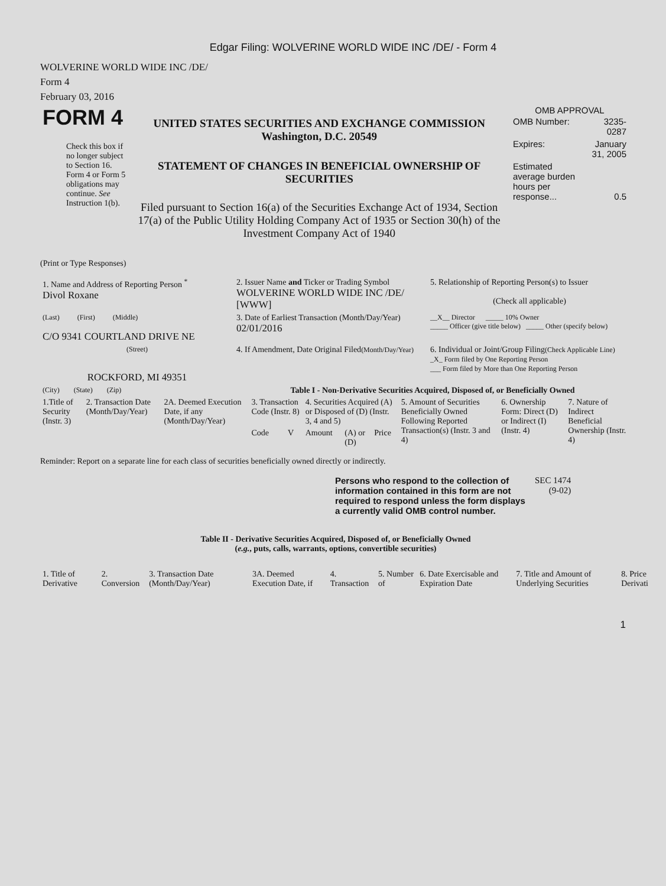Edgar Filing: WOLVERINE WORLD WIDE INC /DE/ - Form 4
WOLVERINE WORLD WIDE INC /DE/
Form 4
February 03, 2016
| FORM 4 Check this box if no longer subject to Section 16. Form 4 or Form 5 obligations may continue. See Instruction 1(b). | UNITED STATES SECURITIES AND EXCHANGE COMMISSION Washington, D.C. 20549 STATEMENT OF CHANGES IN BENEFICIAL OWNERSHIP OF SECURITIES Filed pursuant to Section 16(a) of the Securities Exchange Act of 1934, Section 17(a) of the Public Utility Holding Company Act of 1935 or Section 30(h) of the Investment Company Act of 1940 | OMB APPROVAL / OMB Number: / 3235-0287 / / Expires: / January 31, 2005 / / Estimated average burden hours per response... / 0.5 / |
(Print or Type Responses)
| 1. Name and Address of Reporting Person <sup>*</sup> Divol Roxane | 2. Issuer Name and Ticker or Trading Symbol WOLVERINE WORLD WIDE INC /DE/ [WWW] | 5. Relationship of Reporting Person(s) to Issuer (Check all applicable) |
| (Last) (First) (Middle) C/O 9341 COURTLAND DRIVE NE | 3. Date of Earliest Transaction (Month/Day/Year) 02/01/2016 | __X__ Director _____ 10% Owner _____ Officer (give title below) _____ Other (specify below) |
| (Street) ROCKFORD, MI 49351 | 4. If Amendment, Date Original Filed (Month/Day/Year) | 6. Individual or Joint/Group Filing (Check Applicable Line) _X_ Form filed by One Reporting Person ___ Form filed by More than One Reporting Person |
| (City) (State) (Zip) | Table I - Non-Derivative Securities Acquired, Disposed of, or Beneficially Owned | |
| 1.Title of Security (Instr. 3) | 2. Transaction Date (Month/Day/Year) | 2A. Deemed Execution Date, if any (Month/Day/Year) | 3. Transaction Code (Instr. 8) | | 4. Securities Acquired (A) or Disposed of (D) (Instr. 3, 4 and 5) | | | 5. Amount of Securities Beneficially Owned Following Reported Transaction(s) (Instr. 3 and 4) | 6. Ownership Form: Direct (D) or Indirect (I) (Instr. 4) | 7. Nature of Indirect Beneficial Ownership (Instr. 4) |
| --- | --- | --- | --- | --- | --- | --- | --- | --- | --- | --- |
| | | | Code | V | Amount | (A) or (D) | Price | | | |
Reminder: Report on a separate line for each class of securities beneficially owned directly or indirectly.
| Persons who respond to the collection of information contained in this form are not required to respond unless the form displays a currently valid OMB control number. | SEC 1474 (9-02) |
Table II - Derivative Securities Acquired, Disposed of, or Beneficially Owned
(e.g., puts, calls, warrants, options, convertible securities)
| 1. Title of Derivative | 2. Conversion | 3. Transaction Date (Month/Day/Year) | 3A. Deemed Execution Date, if | 4. Transaction | 5. Number of | 6. Date Exercisable and Expiration Date | 7. Title and Amount of Underlying Securities | 8. Price Derivati |
| --- | --- | --- | --- | --- | --- | --- | --- | --- |
1